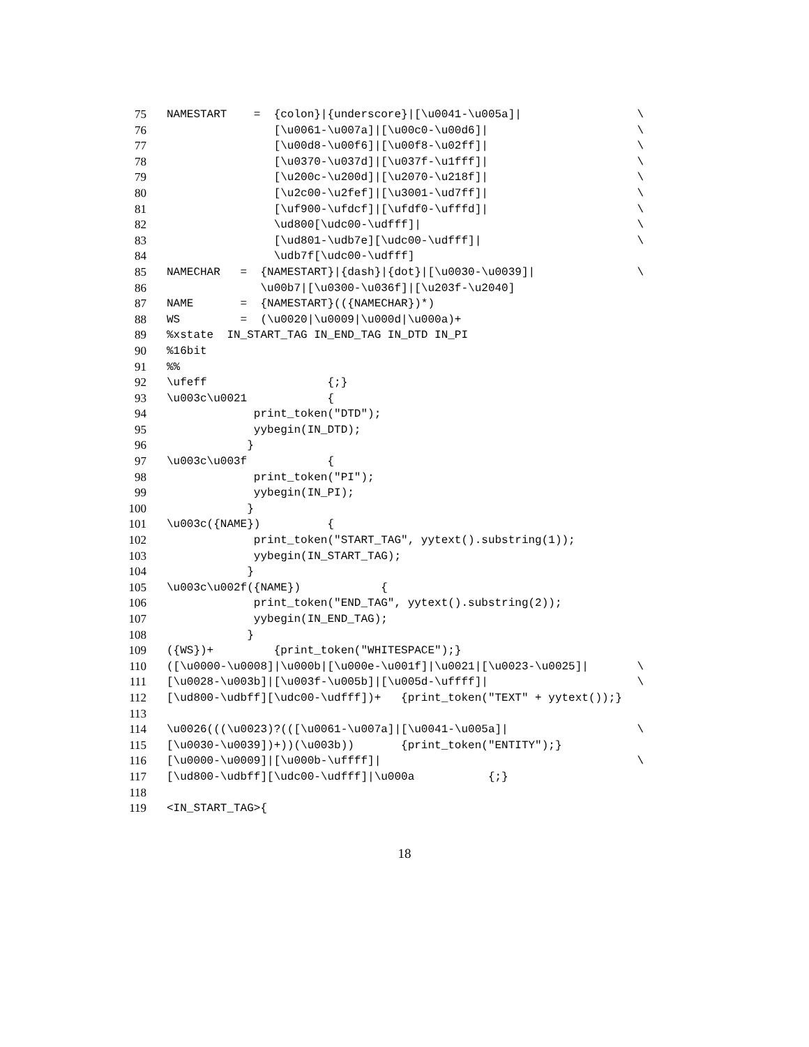75 NAMESTART = {colon}|{underscore}|[\u0041-\u005a]| \
76 [\u0061-\u007a]|[\u00c0-\u00d6]| \
77 [\u00d8-\u00f6]|[\u00f8-\u02ff]| \
78 [\u0370-\u037d]|[\u037f-\u1fff]| \
79 [\u200c-\u200d]|[\u2070-\u218f]| \
80 [\u2c00-\u2fef]|[\u3001-\ud7ff]| \
81 [\uf900-\ufdcf]|[\ufdf0-\ufffd]| \
82 \ud800[\udc00-\udfff]| \
83 [\ud801-\udb7e][\udc00-\udfff]| \
84 \udb7f[\udc00-\udfff]
85 NAMECHAR = {NAMESTART}|{dash}|{dot}|[\u0030-\u0039]| \
86 \u00b7|[\u0300-\u036f]|[\u203f-\u2040]
87 NAME = {NAMESTART}(({NAMECHAR})*)
88 WS = (\u0020|\u0009|\u000d|\u000a)+
89%xstate IN_START_TAG IN_END_TAG IN_DTD IN_PI
90%16bit
91%%
92 \ufeff {;}
93 \u003c\u0021 {
94 print_token("DTD");
95 yybegin(IN_DTD);
96 }
97 \u003c\u003f {
98 print_token("PI");
99 yybegin(IN_PI);
100 }
101 \u003c({NAME}) {
102 print_token("START_TAG", yytext().substring(1));
103 yybegin(IN_START_TAG);
104 }
105 \u003c\u002f({NAME}) {
106 print_token("END_TAG", yytext().substring(2));
107 yybegin(IN_END_TAG);
108 }
109 ({WS})+ {print_token("WHITESPACE");}
110 ([\u0000-\u0008]|\u000b|[\u000e-\u001f]|\u0021|[\u0023-\u0025]| \
111 [\u0028-\u003b]|[\u003f-\u005b]|[\u005d-\uffff]| \
112 [\ud800-\udbff][\udc00-\udfff])+ {print_token("TEXT" + yytext());}
113
114 \u0026(((\u0023)?(([\u0061-\u007a]|[\u0041-\u005a]| \
115 [\u0030-\u0039])+))(\u003b)) {print_token("ENTITY");}
116 [\u0000-\u0009]|[\u000b-\uffff]| \
117 [\ud800-\udbff][\udc00-\udfff]|\u000a {;}
118
119 <IN_START_TAG>{
18